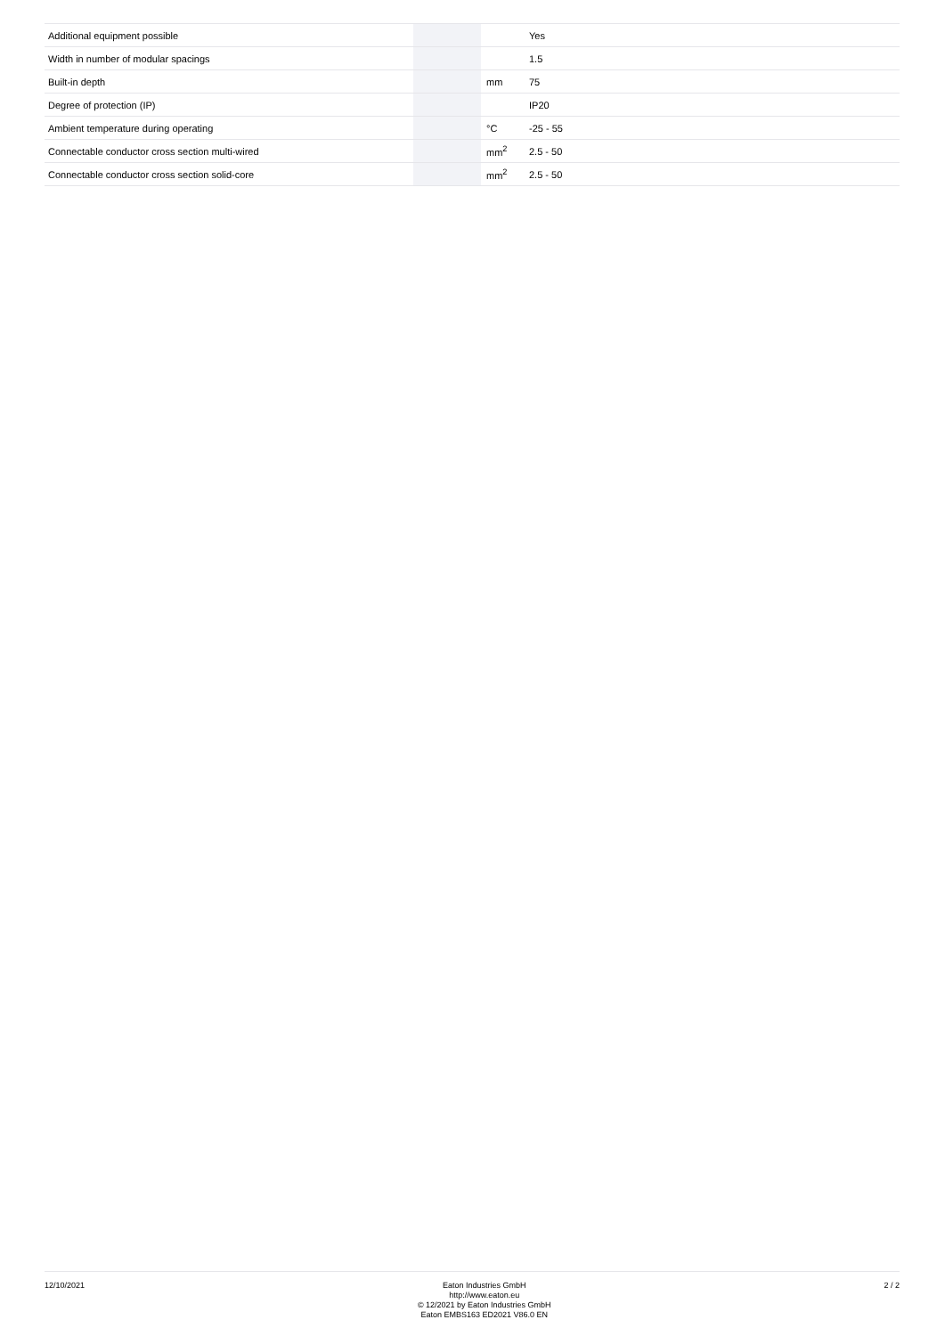| Additional equipment possible | | | Yes |
| Width in number of modular spacings | | | 1.5 |
| Built-in depth | | mm | 75 |
| Degree of protection (IP) | | | IP20 |
| Ambient temperature during operating | | °C | -25 - 55 |
| Connectable conductor cross section multi-wired | | mm<sup>2</sup> | 2.5 - 50 |
| Connectable conductor cross section solid-core | | mm<sup>2</sup> | 2.5 - 50 |
12/10/2021
Eaton Industries GmbH
http://www.eaton.eu
© 12/2021 by Eaton Industries GmbH
Eaton EMBS163 ED2021 V86.0 EN
2 / 2